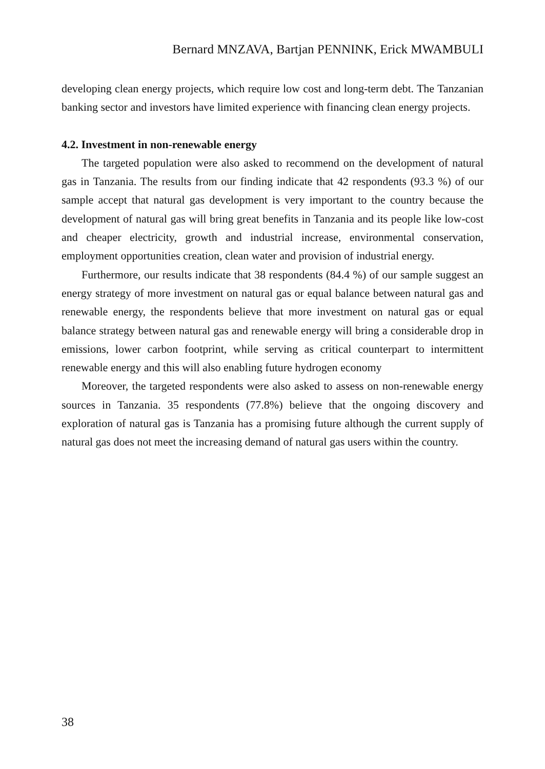Bernard MNZAVA, Bartjan PENNINK, Erick MWAMBULI
developing clean energy projects, which require low cost and long-term debt. The Tanzanian banking sector and investors have limited experience with financing clean energy projects.
4.2. Investment in non-renewable energy
The targeted population were also asked to recommend on the development of natural gas in Tanzania. The results from our finding indicate that 42 respondents (93.3 %) of our sample accept that natural gas development is very important to the country because the development of natural gas will bring great benefits in Tanzania and its people like low-cost and cheaper electricity, growth and industrial increase, environmental conservation, employment opportunities creation, clean water and provision of industrial energy.
Furthermore, our results indicate that 38 respondents (84.4 %) of our sample suggest an energy strategy of more investment on natural gas or equal balance between natural gas and renewable energy, the respondents believe that more investment on natural gas or equal balance strategy between natural gas and renewable energy will bring a considerable drop in emissions, lower carbon footprint, while serving as critical counterpart to intermittent renewable energy and this will also enabling future hydrogen economy
Moreover, the targeted respondents were also asked to assess on non-renewable energy sources in Tanzania. 35 respondents (77.8%) believe that the ongoing discovery and exploration of natural gas is Tanzania has a promising future although the current supply of natural gas does not meet the increasing demand of natural gas users within the country.
38